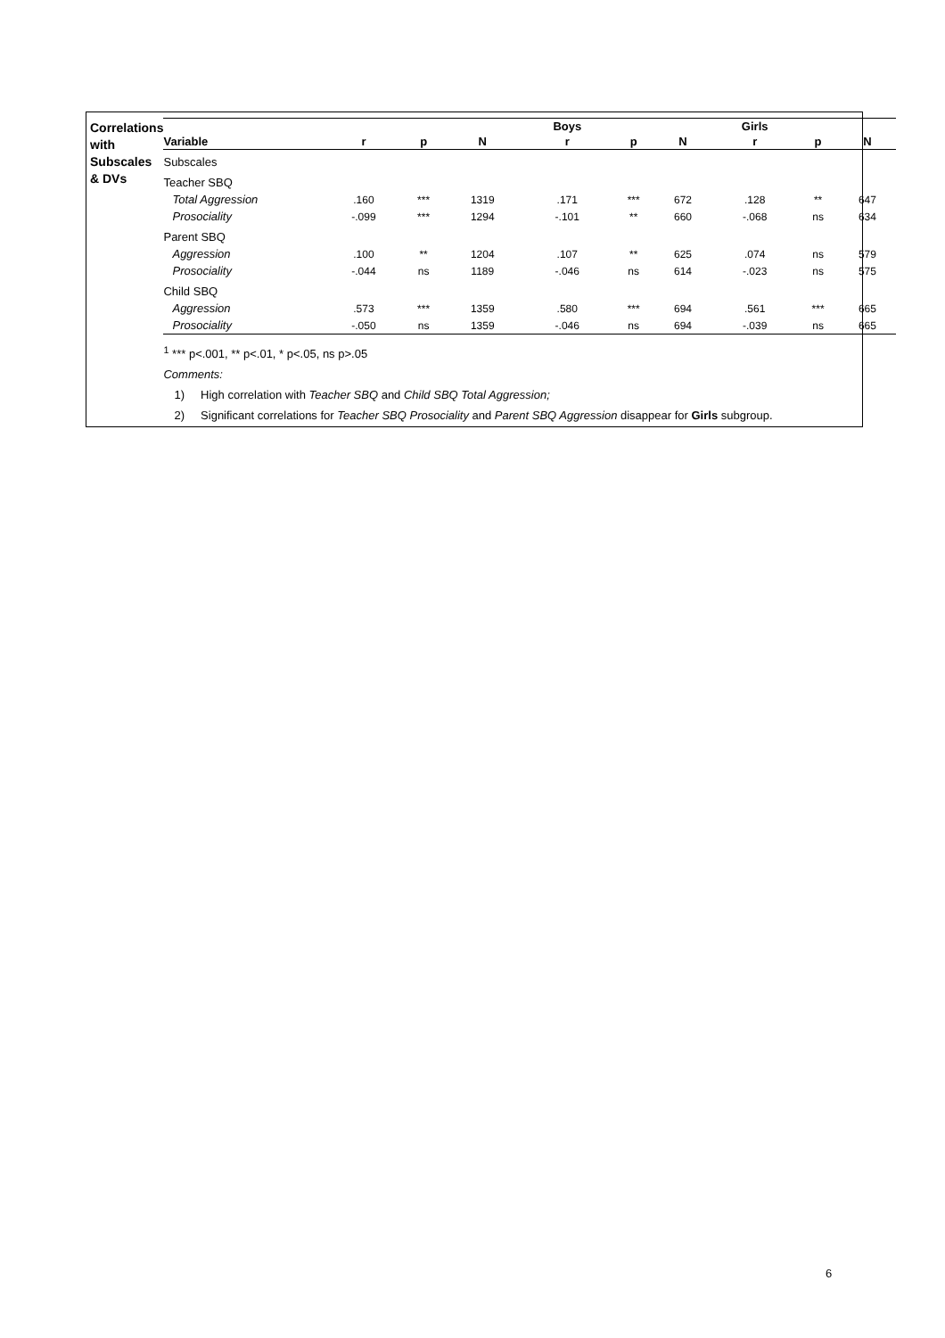Correlations with
Subscales & DVs
| | | | | Boys | | | Girls | | |
| --- | --- | --- | --- | --- | --- | --- | --- | --- | --- |
| Variable | r | p | N | r | p | N | r | p | N |
| Subscales | | | | | | | | | |
| Teacher SBQ | | | | | | | | | |
| Total Aggression | .160 | *** | 1319 | .171 | *** | 672 | .128 | ** | 647 |
| Prosociality | -.099 | *** | 1294 | -.101 | ** | 660 | -.068 | ns | 634 |
| Parent SBQ | | | | | | | | | |
| Aggression | .100 | ** | 1204 | .107 | ** | 625 | .074 | ns | 579 |
| Prosociality | -.044 | ns | 1189 | -.046 | ns | 614 | -.023 | ns | 575 |
| Child SBQ | | | | | | | | | |
| Aggression | .573 | *** | 1359 | .580 | *** | 694 | .561 | *** | 665 |
| Prosociality | -.050 | ns | 1359 | -.046 | ns | 694 | -.039 | ns | 665 |
<sup>1</sup> *** p<.001, ** p<.01, * p<.05, ns p>.05
Comments:
1) High correlation with Teacher SBQ and Child SBQ Total Aggression;
2) Significant correlations for Teacher SBQ Prosociality and Parent SBQ Aggression disappear for Girls subgroup.
6